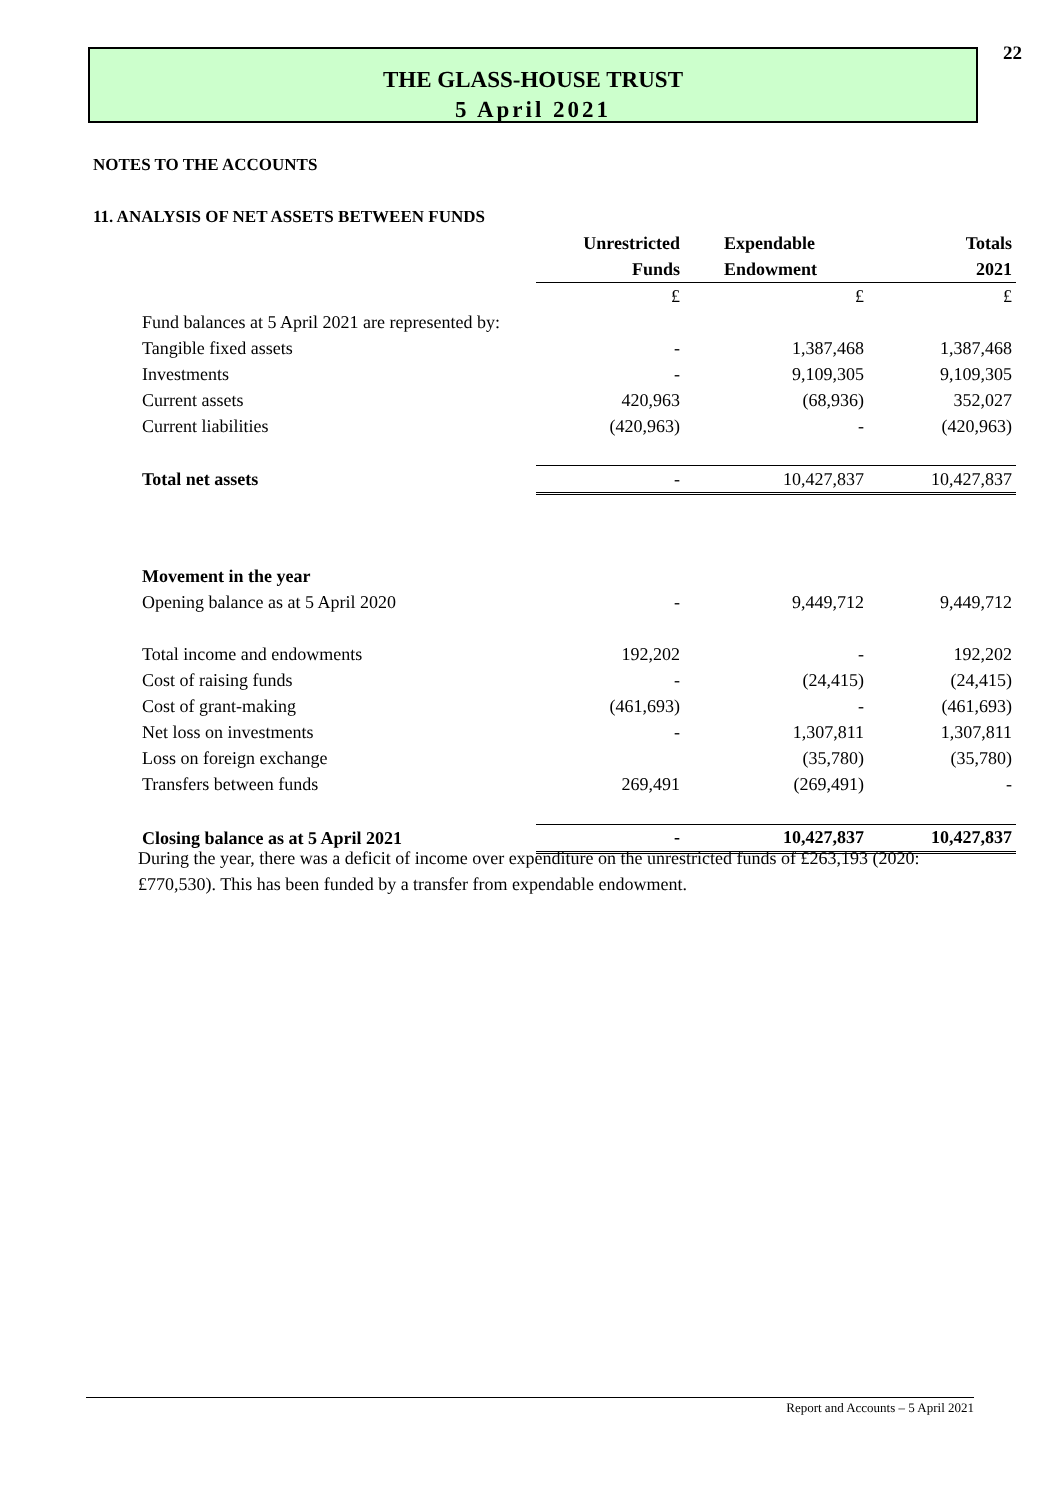22
THE GLASS-HOUSE TRUST
5 April 2021
NOTES TO THE ACCOUNTS
11. ANALYSIS OF NET ASSETS BETWEEN FUNDS
| | Unrestricted | Expendable | Totals |
| | Funds | Endowment | 2021 |
| | £ | £ | £ |
| Fund balances at 5 April 2021 are represented by: | | | |
| Tangible fixed assets | - | 1,387,468 | 1,387,468 |
| Investments | - | 9,109,305 | 9,109,305 |
| Current assets | 420,963 | (68,936) | 352,027 |
| Current liabilities | (420,963) | - | (420,963) |
| Total net assets | - | 10,427,837 | 10,427,837 |
| Movement in the year | | | |
| Opening balance as at 5 April 2020 | - | 9,449,712 | 9,449,712 |
| Total income and endowments | 192,202 | - | 192,202 |
| Cost of raising funds | - | (24,415) | (24,415) |
| Cost of grant-making | (461,693) | - | (461,693) |
| Net loss on investments | - | 1,307,811 | 1,307,811 |
| Loss on foreign exchange | | (35,780) | (35,780) |
| Transfers between funds | 269,491 | (269,491) | - |
| Closing balance as at 5 April 2021 | - | 10,427,837 | 10,427,837 |
During the year, there was a deficit of income over expenditure on the unrestricted funds of £263,193 (2020: £770,530). This has been funded by a transfer from expendable endowment.
Report and Accounts – 5 April 2021